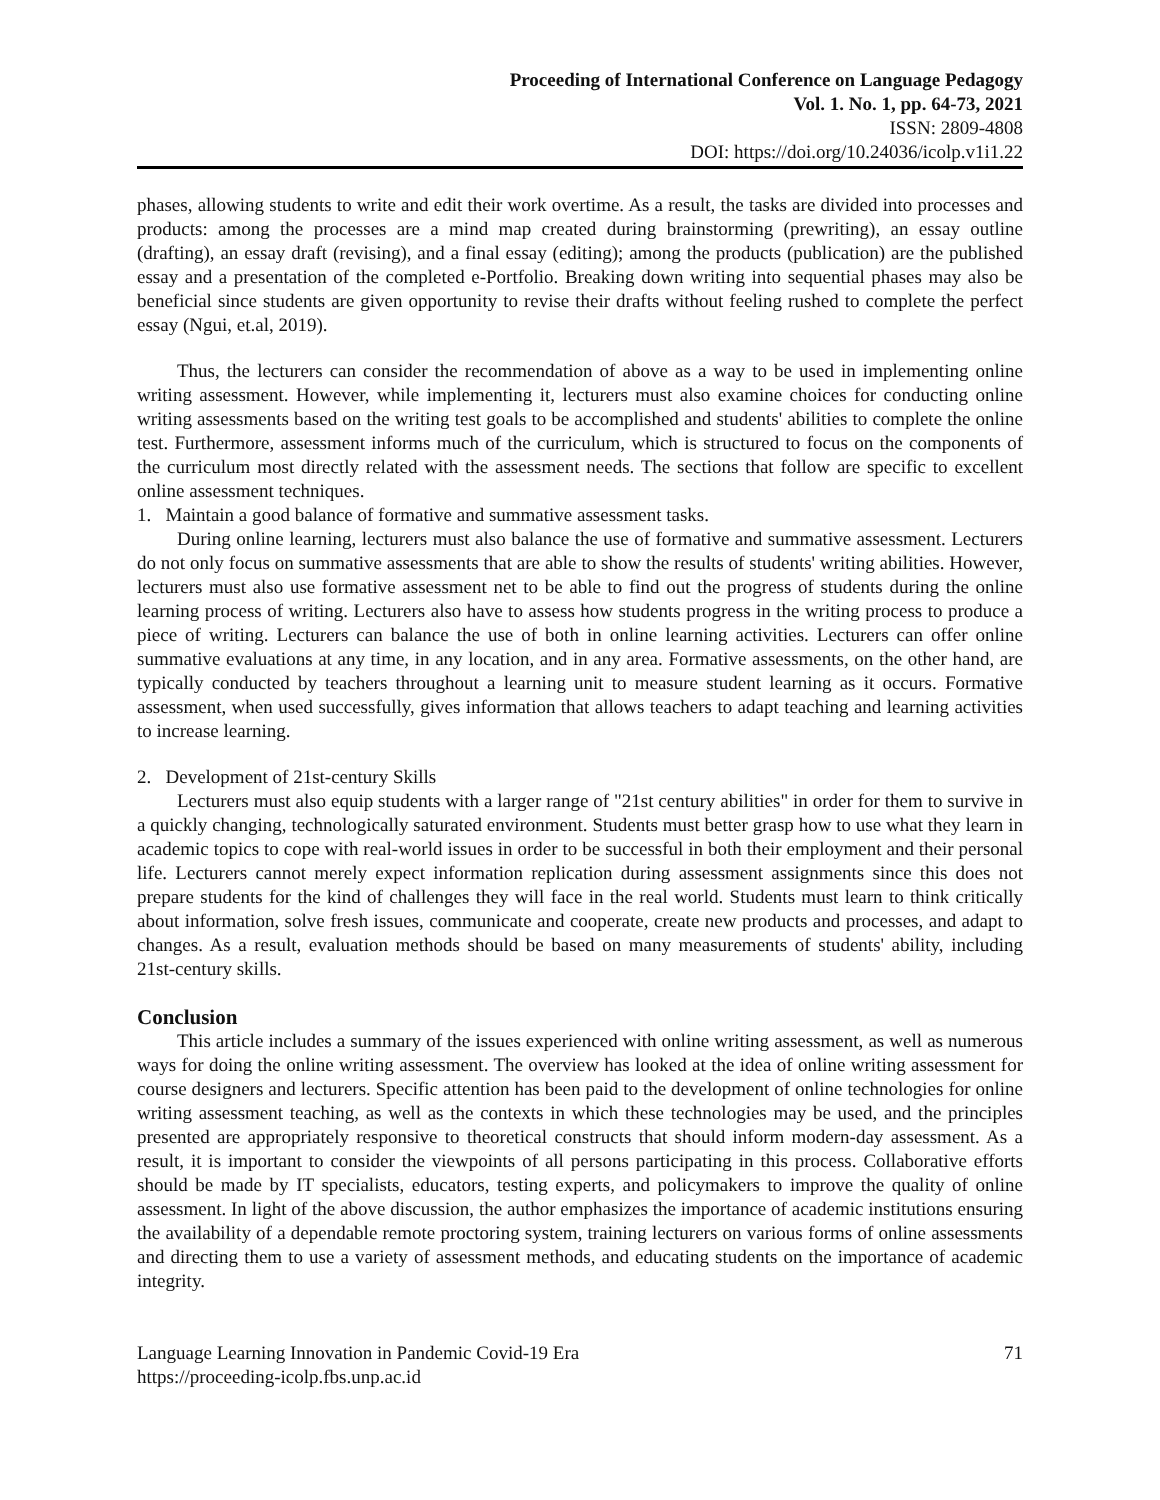Proceeding of International Conference on Language Pedagogy
Vol. 1. No. 1, pp. 64-73, 2021
ISSN: 2809-4808
DOI: https://doi.org/10.24036/icolp.v1i1.22
phases, allowing students to write and edit their work overtime. As a result, the tasks are divided into processes and products: among the processes are a mind map created during brainstorming (prewriting), an essay outline (drafting), an essay draft (revising), and a final essay (editing); among the products (publication) are the published essay and a presentation of the completed e-Portfolio. Breaking down writing into sequential phases may also be beneficial since students are given opportunity to revise their drafts without feeling rushed to complete the perfect essay (Ngui, et.al, 2019).
Thus, the lecturers can consider the recommendation of above as a way to be used in implementing online writing assessment. However, while implementing it, lecturers must also examine choices for conducting online writing assessments based on the writing test goals to be accomplished and students' abilities to complete the online test. Furthermore, assessment informs much of the curriculum, which is structured to focus on the components of the curriculum most directly related with the assessment needs. The sections that follow are specific to excellent online assessment techniques.
1. Maintain a good balance of formative and summative assessment tasks.
During online learning, lecturers must also balance the use of formative and summative assessment. Lecturers do not only focus on summative assessments that are able to show the results of students' writing abilities. However, lecturers must also use formative assessment net to be able to find out the progress of students during the online learning process of writing. Lecturers also have to assess how students progress in the writing process to produce a piece of writing. Lecturers can balance the use of both in online learning activities. Lecturers can offer online summative evaluations at any time, in any location, and in any area. Formative assessments, on the other hand, are typically conducted by teachers throughout a learning unit to measure student learning as it occurs. Formative assessment, when used successfully, gives information that allows teachers to adapt teaching and learning activities to increase learning.
2. Development of 21st-century Skills
Lecturers must also equip students with a larger range of "21st century abilities" in order for them to survive in a quickly changing, technologically saturated environment. Students must better grasp how to use what they learn in academic topics to cope with real-world issues in order to be successful in both their employment and their personal life. Lecturers cannot merely expect information replication during assessment assignments since this does not prepare students for the kind of challenges they will face in the real world. Students must learn to think critically about information, solve fresh issues, communicate and cooperate, create new products and processes, and adapt to changes. As a result, evaluation methods should be based on many measurements of students' ability, including 21st-century skills.
Conclusion
This article includes a summary of the issues experienced with online writing assessment, as well as numerous ways for doing the online writing assessment. The overview has looked at the idea of online writing assessment for course designers and lecturers. Specific attention has been paid to the development of online technologies for online writing assessment teaching, as well as the contexts in which these technologies may be used, and the principles presented are appropriately responsive to theoretical constructs that should inform modern-day assessment. As a result, it is important to consider the viewpoints of all persons participating in this process. Collaborative efforts should be made by IT specialists, educators, testing experts, and policymakers to improve the quality of online assessment. In light of the above discussion, the author emphasizes the importance of academic institutions ensuring the availability of a dependable remote proctoring system, training lecturers on various forms of online assessments and directing them to use a variety of assessment methods, and educating students on the importance of academic integrity.
Language Learning Innovation in Pandemic Covid-19 Era
https://proceeding-icolp.fbs.unp.ac.id
71